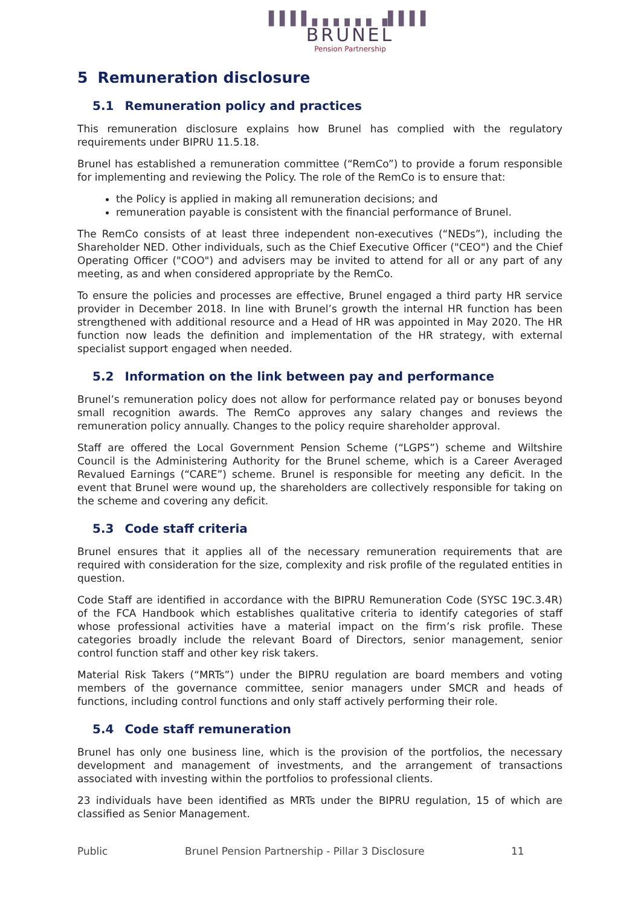▌▌▌▌▖▖▖▖▖▖▗▌▌▌▌
BRUNEL
Pension Partnership
5 Remuneration disclosure
5.1 Remuneration policy and practices
This remuneration disclosure explains how Brunel has complied with the regulatory requirements under BIPRU 11.5.18.
Brunel has established a remuneration committee (“RemCo”) to provide a forum responsible for implementing and reviewing the Policy. The role of the RemCo is to ensure that:
the Policy is applied in making all remuneration decisions; and
remuneration payable is consistent with the financial performance of Brunel.
The RemCo consists of at least three independent non-executives (“NEDs”), including the Shareholder NED. Other individuals, such as the Chief Executive Officer ("CEO") and the Chief Operating Officer ("COO") and advisers may be invited to attend for all or any part of any meeting, as and when considered appropriate by the RemCo.
To ensure the policies and processes are effective, Brunel engaged a third party HR service provider in December 2018. In line with Brunel’s growth the internal HR function has been strengthened with additional resource and a Head of HR was appointed in May 2020. The HR function now leads the definition and implementation of the HR strategy, with external specialist support engaged when needed.
5.2 Information on the link between pay and performance
Brunel’s remuneration policy does not allow for performance related pay or bonuses beyond small recognition awards. The RemCo approves any salary changes and reviews the remuneration policy annually. Changes to the policy require shareholder approval.
Staff are offered the Local Government Pension Scheme (“LGPS”) scheme and Wiltshire Council is the Administering Authority for the Brunel scheme, which is a Career Averaged Revalued Earnings (“CARE”) scheme. Brunel is responsible for meeting any deficit. In the event that Brunel were wound up, the shareholders are collectively responsible for taking on the scheme and covering any deficit.
5.3 Code staff criteria
Brunel ensures that it applies all of the necessary remuneration requirements that are required with consideration for the size, complexity and risk profile of the regulated entities in question.
Code Staff are identified in accordance with the BIPRU Remuneration Code (SYSC 19C.3.4R) of the FCA Handbook which establishes qualitative criteria to identify categories of staff whose professional activities have a material impact on the firm’s risk profile. These categories broadly include the relevant Board of Directors, senior management, senior control function staff and other key risk takers.
Material Risk Takers (“MRTs”) under the BIPRU regulation are board members and voting members of the governance committee, senior managers under SMCR and heads of functions, including control functions and only staff actively performing their role.
5.4 Code staff remuneration
Brunel has only one business line, which is the provision of the portfolios, the necessary development and management of investments, and the arrangement of transactions associated with investing within the portfolios to professional clients.
23 individuals have been identified as MRTs under the BIPRU regulation, 15 of which are classified as Senior Management.
Public Brunel Pension Partnership - Pillar 3 Disclosure 11